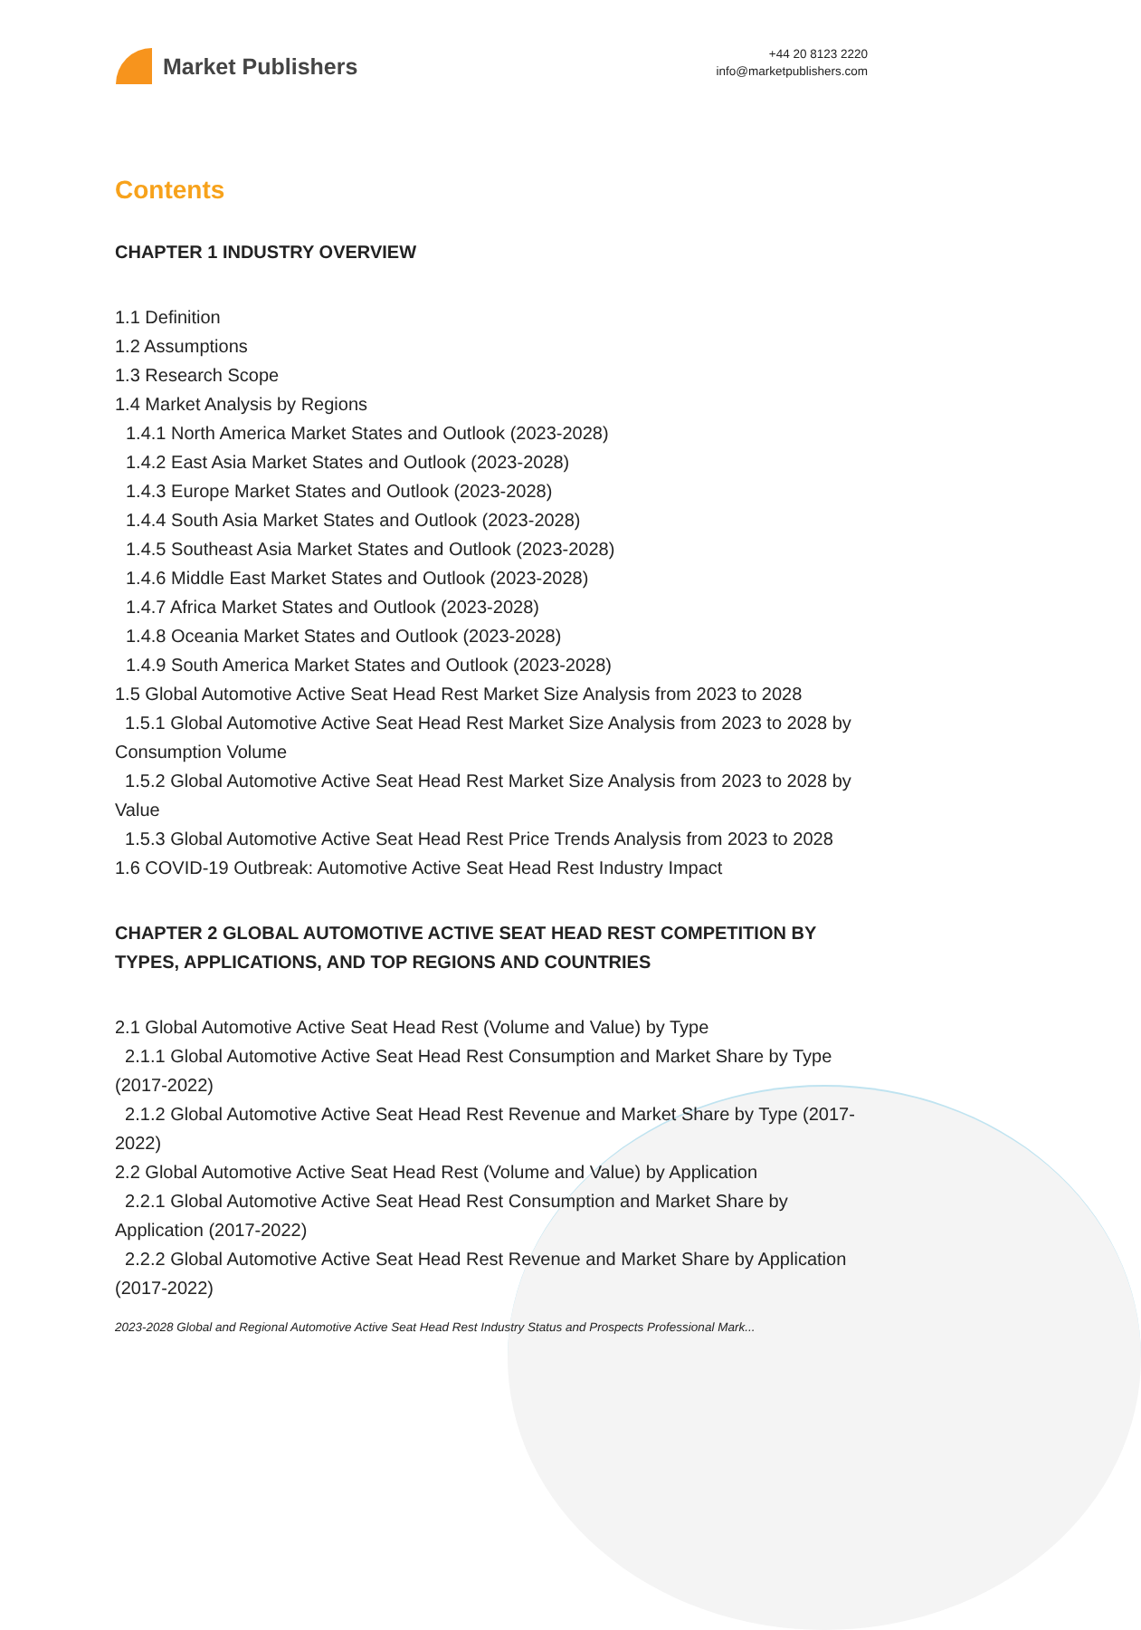Market Publishers
+44 20 8123 2220
info@marketpublishers.com
Contents
CHAPTER 1 INDUSTRY OVERVIEW
1.1 Definition
1.2 Assumptions
1.3 Research Scope
1.4 Market Analysis by Regions
1.4.1 North America Market States and Outlook (2023-2028)
1.4.2 East Asia Market States and Outlook (2023-2028)
1.4.3 Europe Market States and Outlook (2023-2028)
1.4.4 South Asia Market States and Outlook (2023-2028)
1.4.5 Southeast Asia Market States and Outlook (2023-2028)
1.4.6 Middle East Market States and Outlook (2023-2028)
1.4.7 Africa Market States and Outlook (2023-2028)
1.4.8 Oceania Market States and Outlook (2023-2028)
1.4.9 South America Market States and Outlook (2023-2028)
1.5 Global Automotive Active Seat Head Rest Market Size Analysis from 2023 to 2028
1.5.1 Global Automotive Active Seat Head Rest Market Size Analysis from 2023 to 2028 by Consumption Volume
1.5.2 Global Automotive Active Seat Head Rest Market Size Analysis from 2023 to 2028 by Value
1.5.3 Global Automotive Active Seat Head Rest Price Trends Analysis from 2023 to 2028
1.6 COVID-19 Outbreak: Automotive Active Seat Head Rest Industry Impact
CHAPTER 2 GLOBAL AUTOMOTIVE ACTIVE SEAT HEAD REST COMPETITION BY TYPES, APPLICATIONS, AND TOP REGIONS AND COUNTRIES
2.1 Global Automotive Active Seat Head Rest (Volume and Value) by Type
2.1.1 Global Automotive Active Seat Head Rest Consumption and Market Share by Type (2017-2022)
2.1.2 Global Automotive Active Seat Head Rest Revenue and Market Share by Type (2017-2022)
2.2 Global Automotive Active Seat Head Rest (Volume and Value) by Application
2.2.1 Global Automotive Active Seat Head Rest Consumption and Market Share by Application (2017-2022)
2.2.2 Global Automotive Active Seat Head Rest Revenue and Market Share by Application (2017-2022)
2023-2028 Global and Regional Automotive Active Seat Head Rest Industry Status and Prospects Professional Mark...